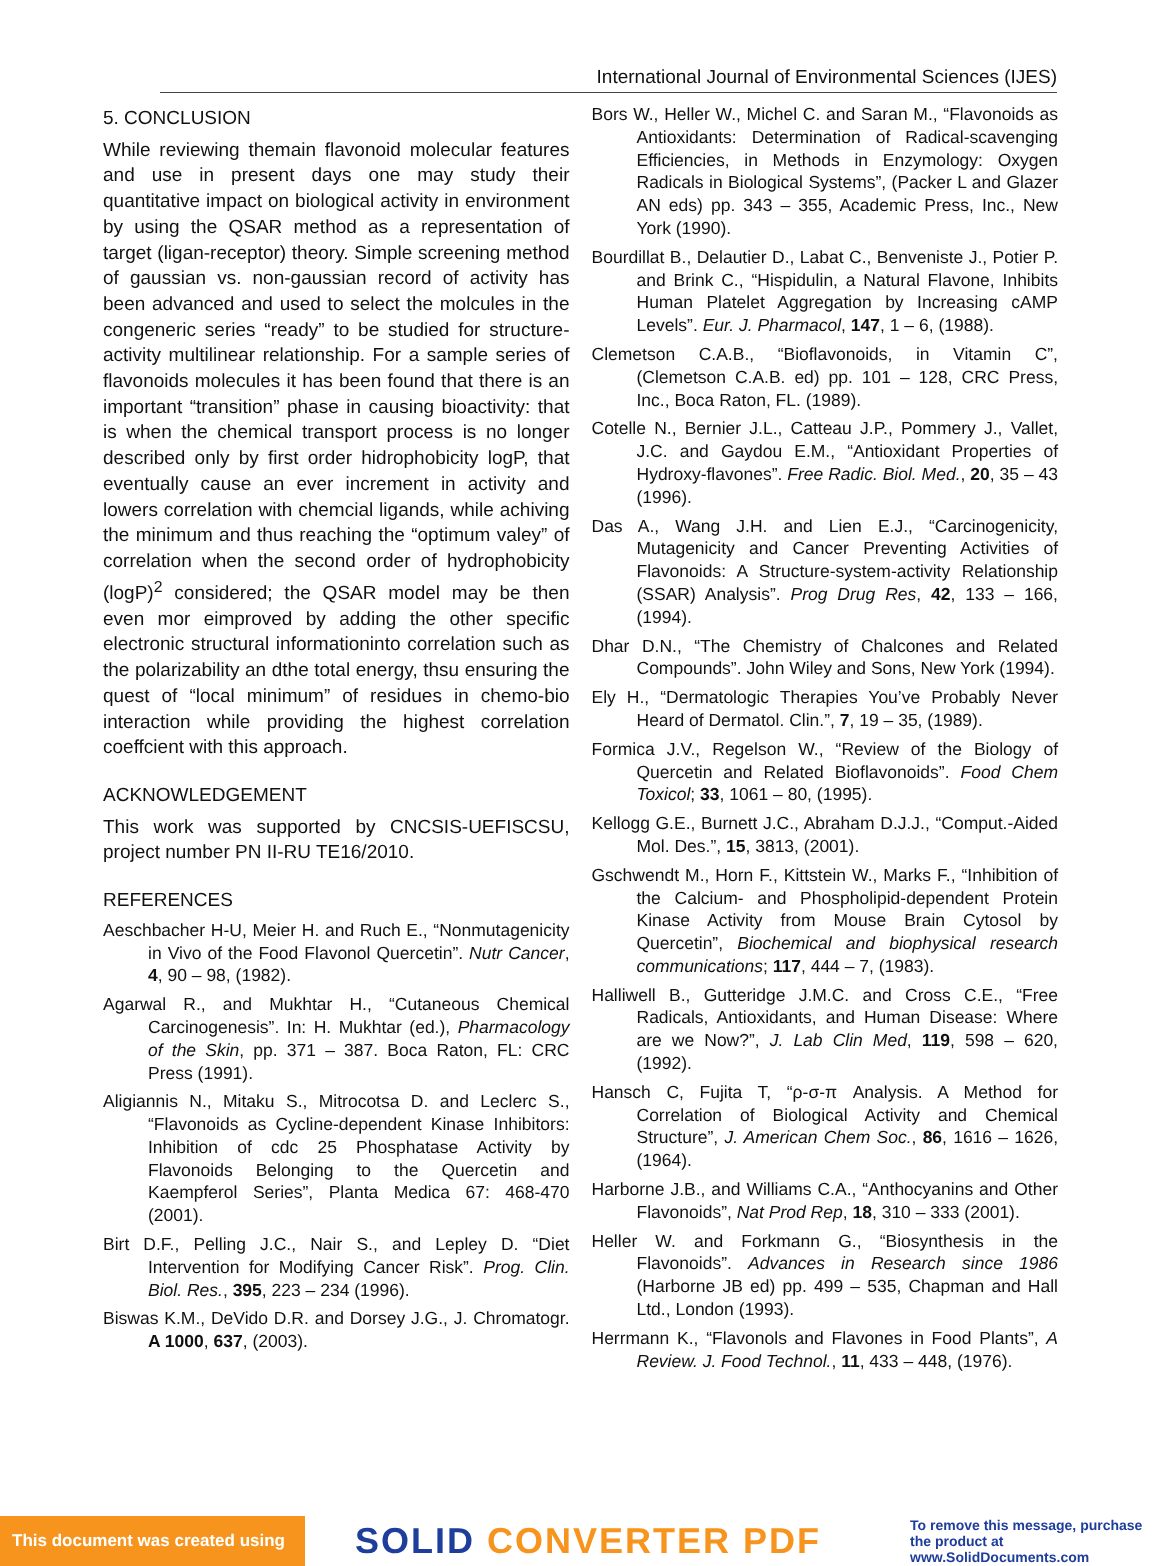International Journal of Environmental Sciences (IJES)
5. CONCLUSION
While reviewing themain flavonoid molecular features and use in present days one may study their quantitative impact on biological activity in environment by using the QSAR method as a representation of target (ligan-receptor) theory. Simple screening method of gaussian vs. non-gaussian record of activity has been advanced and used to select the molcules in the congeneric series “ready” to be studied for structure-activity multilinear relationship. For a sample series of flavonoids molecules it has been found that there is an important “transition” phase in causing bioactivity: that is when the chemical transport process is no longer described only by first order hidrophobicity logP, that eventually cause an ever increment in activity and lowers correlation with chemcial ligands, while achiving the minimum and thus reaching the “optimum valey” of correlation when the second order of hydrophobicity (logP)<sup>2</sup> considered; the QSAR model may be then even mor eimproved by adding the other specific electronic structural informationinto correlation such as the polarizability an dthe total energy, thsu ensuring the quest of “local minimum” of residues in chemo-bio interaction while providing the highest correlation coeffcient with this approach.
ACKNOWLEDGEMENT
This work was supported by CNCSIS-UEFISCSU, project number PN II-RU TE16/2010.
REFERENCES
Aeschbacher H-U, Meier H. and Ruch E., “Nonmutagenicity in Vivo of the Food Flavonol Quercetin”. Nutr Cancer, 4, 90 – 98, (1982).
Agarwal R., and Mukhtar H., “Cutaneous Chemical Carcinogenesis”. In: H. Mukhtar (ed.), Pharmacology of the Skin, pp. 371 – 387. Boca Raton, FL: CRC Press (1991).
Aligiannis N., Mitaku S., Mitrocotsa D. and Leclerc S., “Flavonoids as Cycline-dependent Kinase Inhibitors: Inhibition of cdc 25 Phosphatase Activity by Flavonoids Belonging to the Quercetin and Kaempferol Series”, Planta Medica 67: 468-470 (2001).
Birt D.F., Pelling J.C., Nair S., and Lepley D. “Diet Intervention for Modifying Cancer Risk”. Prog. Clin. Biol. Res., 395, 223 – 234 (1996).
Biswas K.M., DeVido D.R. and Dorsey J.G., J. Chromatogr. A 1000, 637, (2003).
Bors W., Heller W., Michel C. and Saran M., “Flavonoids as Antioxidants: Determination of Radical-scavenging Efficiencies, in Methods in Enzymology: Oxygen Radicals in Biological Systems”, (Packer L and Glazer AN eds) pp. 343 – 355, Academic Press, Inc., New York (1990).
Bourdillat B., Delautier D., Labat C., Benveniste J., Potier P. and Brink C., “Hispidulin, a Natural Flavone, Inhibits Human Platelet Aggregation by Increasing cAMP Levels”. Eur. J. Pharmacol, 147, 1 – 6, (1988).
Clemetson C.A.B., “Bioflavonoids, in Vitamin C”, (Clemetson C.A.B. ed) pp. 101 – 128, CRC Press, Inc., Boca Raton, FL. (1989).
Cotelle N., Bernier J.L., Catteau J.P., Pommery J., Vallet, J.C. and Gaydou E.M., “Antioxidant Properties of Hydroxy-flavones”. Free Radic. Biol. Med., 20, 35 – 43 (1996).
Das A., Wang J.H. and Lien E.J., “Carcinogenicity, Mutagenicity and Cancer Preventing Activities of Flavonoids: A Structure-system-activity Relationship (SSAR) Analysis”. Prog Drug Res, 42, 133 – 166, (1994).
Dhar D.N., “The Chemistry of Chalcones and Related Compounds”. John Wiley and Sons, New York (1994).
Ely H., “Dermatologic Therapies You’ve Probably Never Heard of Dermatol. Clin.”, 7, 19 – 35, (1989).
Formica J.V., Regelson W., “Review of the Biology of Quercetin and Related Bioflavonoids”. Food Chem Toxicol; 33, 1061 – 80, (1995).
Kellogg G.E., Burnett J.C., Abraham D.J.J., “Comput.-Aided Mol. Des.”, 15, 3813, (2001).
Gschwendt M., Horn F., Kittstein W., Marks F., “Inhibition of the Calcium- and Phospholipid-dependent Protein Kinase Activity from Mouse Brain Cytosol by Quercetin”, Biochemical and biophysical research communications; 117, 444 – 7, (1983).
Halliwell B., Gutteridge J.M.C. and Cross C.E., “Free Radicals, Antioxidants, and Human Disease: Where are we Now?”, J. Lab Clin Med, 119, 598 – 620, (1992).
Hansch C, Fujita T, “ρ-σ-π Analysis. A Method for Correlation of Biological Activity and Chemical Structure”, J. American Chem Soc., 86, 1616 – 1626, (1964).
Harborne J.B., and Williams C.A., “Anthocyanins and Other Flavonoids”, Nat Prod Rep, 18, 310 – 333 (2001).
Heller W. and Forkmann G., “Biosynthesis in the Flavonoids”. Advances in Research since 1986 (Harborne JB ed) pp. 499 – 535, Chapman and Hall Ltd., London (1993).
Herrmann K., “Flavonols and Flavones in Food Plants”, A Review. J. Food Technol., 11, 433 – 448, (1976).
This document was created using
SOLID CONVERTER PDF
To remove this message, purchase the product at www.SolidDocuments.com